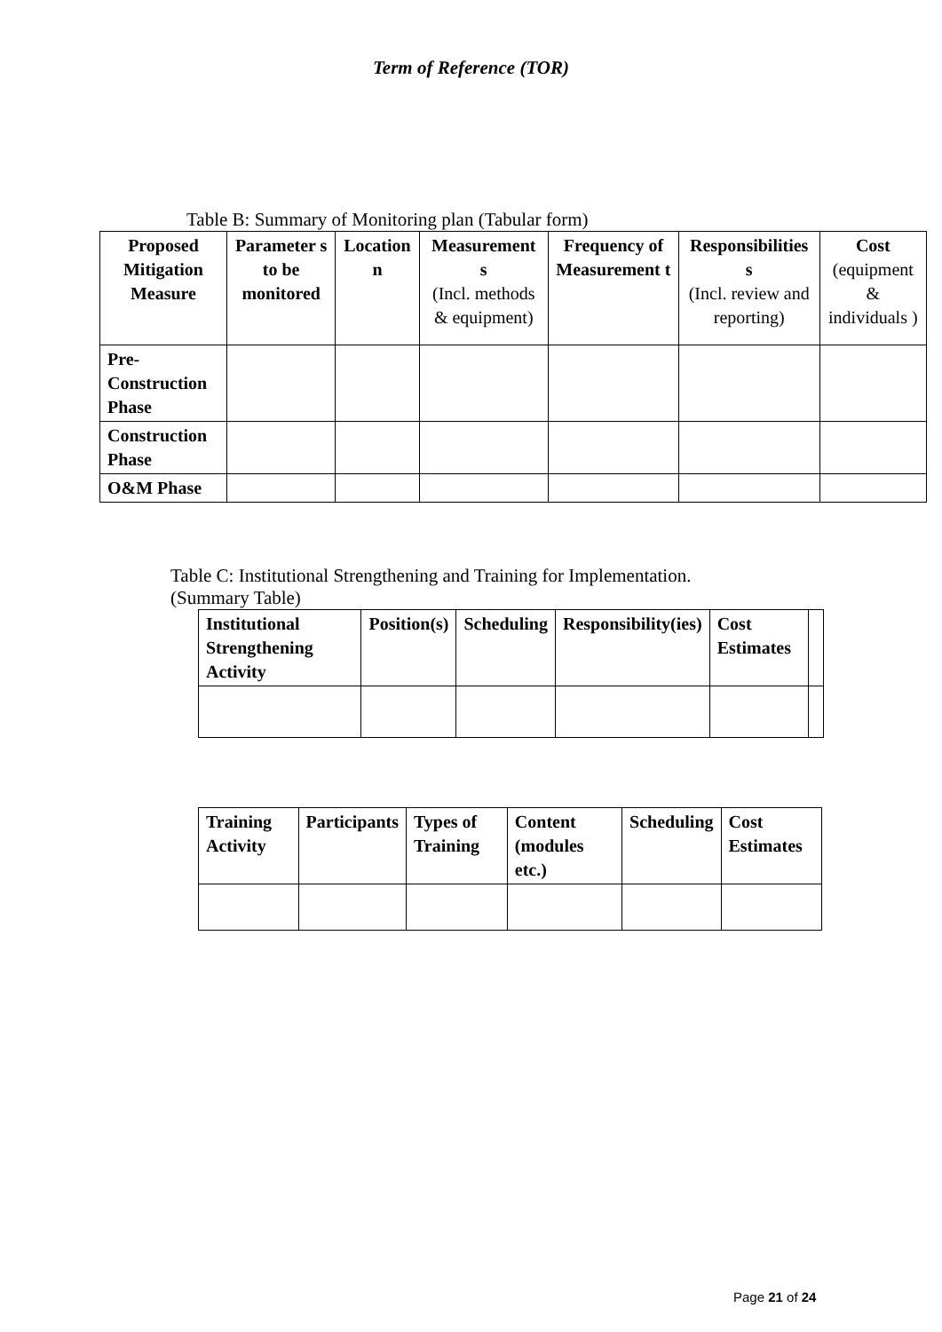Term of Reference (TOR)
Table B: Summary of Monitoring plan (Tabular form)
| Proposed Mitigation Measure | Parameter s to be monitored | Location n | Measurement s (Incl. methods & equipment) | Frequency of Measurement t | Responsibilities s (Incl. review and reporting) | Cost (equipment & individuals ) |
| --- | --- | --- | --- | --- | --- | --- |
| Pre-Construction Phase | | | | | | |
| Construction Phase | | | | | | |
| O&M Phase | | | | | | |
Table C: Institutional Strengthening and Training for Implementation.
(Summary Table)
| Institutional Strengthening Activity | Position(s) | Scheduling | Responsibility(ies) | Cost Estimates | |
| Training Activity | Participants | Types of Training | Content (modules etc.) | Scheduling | Cost Estimates |
| --- | --- | --- | --- | --- | --- |
Page 21 of 24